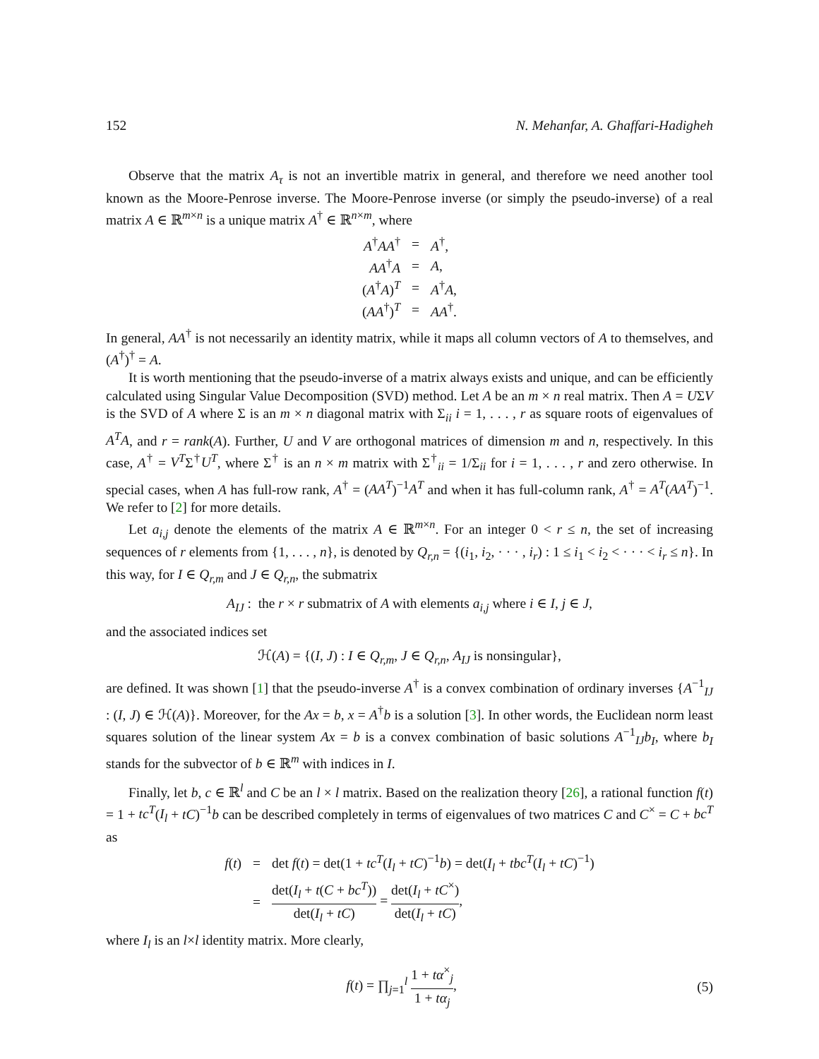152 N. Mehanfar, A. Ghaffari-Hadigheh
Observe that the matrix A<sub>τ</sub> is not an invertible matrix in general, and therefore we need another tool known as the Moore-Penrose inverse. The Moore-Penrose inverse (or simply the pseudo-inverse) of a real matrix A ∈ ℝ<sup>m×n</sup> is a unique matrix A<sup>†</sup> ∈ ℝ<sup>n×m</sup>, where
| A<sup>†</sup> AA<sup>†</sup> | = | A<sup>†</sup>, |
| AA<sup>†</sup> A | = | A , |
| ( A<sup>†</sup> A )<sup>T</sup> | = | A<sup>†</sup> A , |
| ( AA<sup>†</sup>)<sup>T</sup> | = | AA<sup>†</sup>. |
In general, AA<sup>†</sup> is not necessarily an identity matrix, while it maps all column vectors of A to themselves, and (A<sup>†</sup>)<sup>†</sup> = A.
It is worth mentioning that the pseudo-inverse of a matrix always exists and unique, and can be efficiently calculated using Singular Value Decomposition (SVD) method. Let A be an m × n real matrix. Then A = UΣV is the SVD of A where Σ is an m × n diagonal matrix with Σ<sub>ii</sub> i = 1, . . . , r as square roots of eigenvalues of A<sup>T</sup>A, and r = rank(A). Further, U and V are orthogonal matrices of dimension m and n, respectively. In this case, A<sup>†</sup> = V<sup>T</sup>Σ<sup>†</sup>U<sup>T</sup>, where Σ<sup>†</sup> is an n × m matrix with Σ<sup>†</sup><sub>ii</sub> = 1/Σ<sub>ii</sub> for i = 1, . . . , r and zero otherwise. In special cases, when A has full-row rank, A<sup>†</sup> = (AA<sup>T</sup>)<sup>−1</sup>A<sup>T</sup> and when it has full-column rank, A<sup>†</sup> = A<sup>T</sup>(AA<sup>T</sup>)<sup>−1</sup>. We refer to [2] for more details.
Let a<sub>i,j</sub> denote the elements of the matrix A ∈ ℝ<sup>m×n</sup>. For an integer 0 < r ≤ n, the set of increasing sequences of r elements from {1, . . . , n}, is denoted by Q<sub>r,n</sub> = {(i<sub>1</sub>, i<sub>2</sub>, · · · , i<sub>r</sub>) : 1 ≤ i<sub>1</sub> < i<sub>2</sub> < · · · < i<sub>r</sub> ≤ n}. In this way, for I ∈ Q<sub>r,m</sub> and J ∈ Q<sub>r,n</sub>, the submatrix
A<sub>IJ</sub> : the r × r submatrix of A with elements a<sub>i,j</sub> where i ∈ I, j ∈ J,
and the associated indices set
ℋ(A) = {(I, J) : I ∈ Q<sub>r,m</sub>, J ∈ Q<sub>r,n</sub>, A<sub>IJ</sub> is nonsingular},
are defined. It was shown [1] that the pseudo-inverse A<sup>†</sup> is a convex combination of ordinary inverses {A<sup>−1</sup><sub>IJ</sub> : (I, J) ∈ ℋ(A)}. Moreover, for the Ax = b, x = A<sup>†</sup>b is a solution [3]. In other words, the Euclidean norm least squares solution of the linear system Ax = b is a convex combination of basic solutions A<sup>−1</sup><sub>IJ</sub>b<sub>I</sub>, where b<sub>I</sub> stands for the subvector of b ∈ ℝ<sup>m</sup> with indices in I.
Finally, let b, c ∈ ℝ<sup>l</sup> and C be an l × l matrix. Based on the realization theory [26], a rational function f(t) = 1 + tc<sup>T</sup>(I<sub>l</sub> + tC)<sup>−1</sup>b can be described completely in terms of eigenvalues of two matrices C and C<sup>×</sup> = C + bc<sup>T</sup> as
| f ( t ) | = | det f ( t ) = det(1 + tc<sup>T</sup> ( I<sub>l</sub> + tC )<sup>−1</sup> b ) = det( I<sub>l</sub> + tbc<sup>T</sup> ( I<sub>l</sub> + tC )<sup>−1</sup>) |
| | = | det( I<sub>l</sub> + t ( C + bc<sup>T</sup> )) det( I<sub>l</sub> + tC ) = det( I<sub>l</sub> + tC<sup>×</sup>) det( I<sub>l</sub> + tC ) , |
where I<sub>l</sub> is an l×l identity matrix. More clearly,
f(t) = ∏<sub>j=1</sub><sup>l</sup> 1 + tα<sup>×</sup><sub>j</sub> 1 + tα<sub>j</sub>, (5)